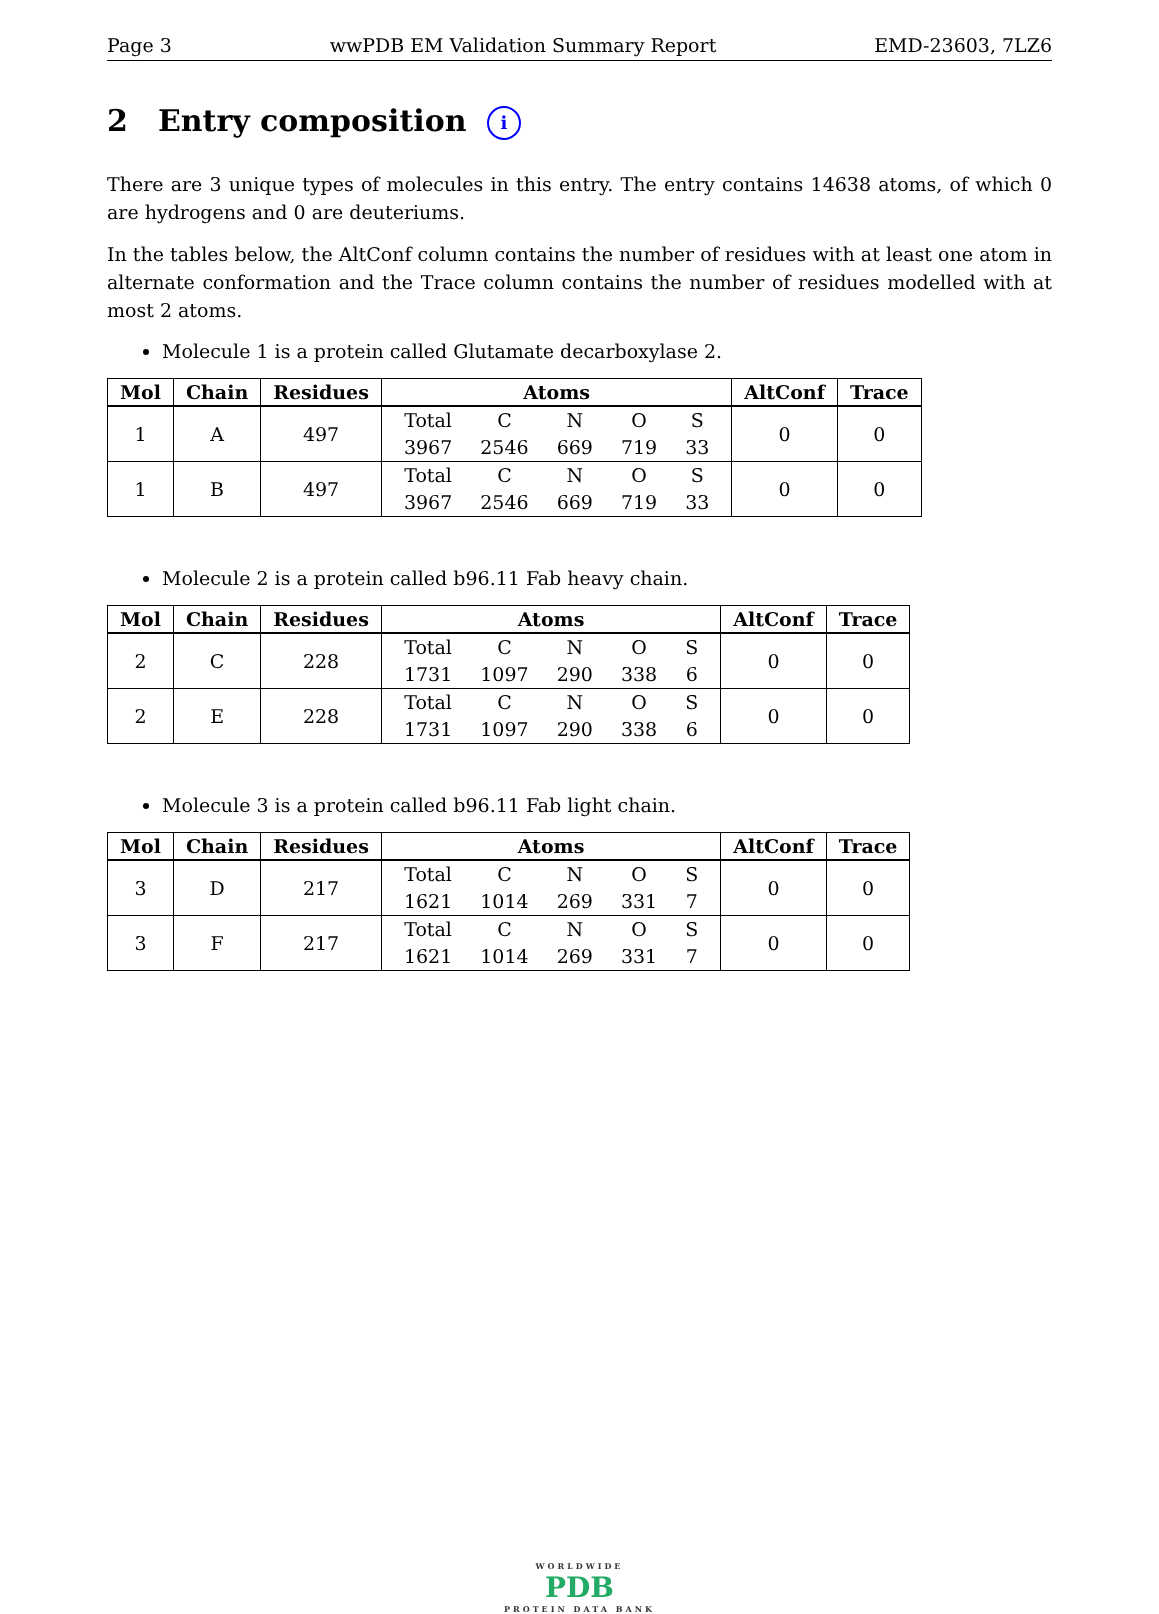Page 3 wwPDB EM Validation Summary Report EMD-23603, 7LZ6
2 Entry composition i
There are 3 unique types of molecules in this entry. The entry contains 14638 atoms, of which 0 are hydrogens and 0 are deuteriums.
In the tables below, the AltConf column contains the number of residues with at least one atom in alternate conformation and the Trace column contains the number of residues modelled with at most 2 atoms.
Molecule 1 is a protein called Glutamate decarboxylase 2.
| Mol | Chain | Residues | Atoms | AltConf | Trace |
| --- | --- | --- | --- | --- | --- |
| 1 | A | 497 | / Total / C / N / O / S / / 3967 / 2546 / 669 / 719 / 33 / | 0 | 0 |
| 1 | B | 497 | / Total / C / N / O / S / / 3967 / 2546 / 669 / 719 / 33 / | 0 | 0 |
Molecule 2 is a protein called b96.11 Fab heavy chain.
| Mol | Chain | Residues | Atoms | AltConf | Trace |
| --- | --- | --- | --- | --- | --- |
| 2 | C | 228 | / Total / C / N / O / S / / 1731 / 1097 / 290 / 338 / 6 / | 0 | 0 |
| 2 | E | 228 | / Total / C / N / O / S / / 1731 / 1097 / 290 / 338 / 6 / | 0 | 0 |
Molecule 3 is a protein called b96.11 Fab light chain.
| Mol | Chain | Residues | Atoms | AltConf | Trace |
| --- | --- | --- | --- | --- | --- |
| 3 | D | 217 | / Total / C / N / O / S / / 1621 / 1014 / 269 / 331 / 7 / | 0 | 0 |
| 3 | F | 217 | / Total / C / N / O / S / / 1621 / 1014 / 269 / 331 / 7 / | 0 | 0 |
WORLDWIDE
PDB
PROTEIN DATA BANK